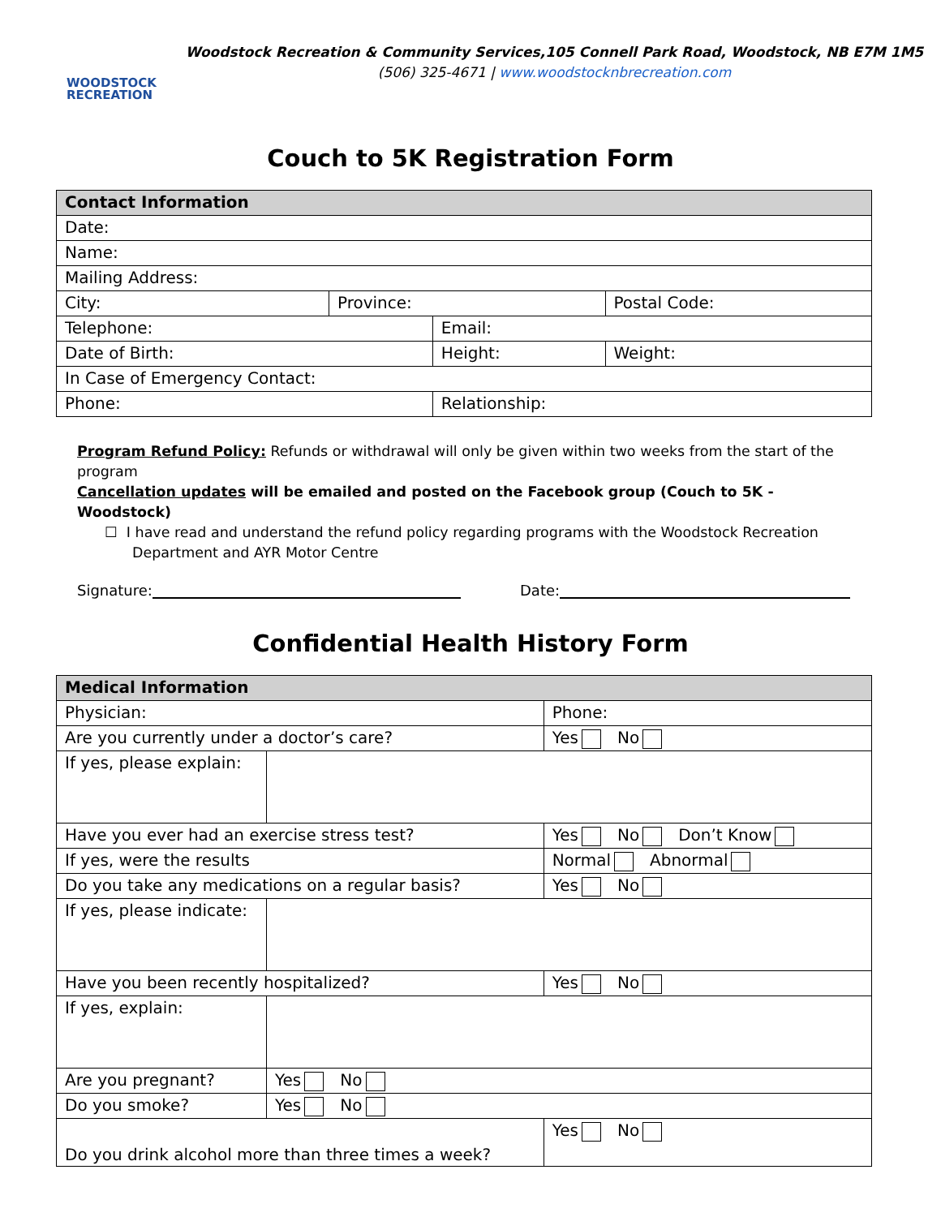WOODSTOCK
RECREATION
Woodstock Recreation & Community Services,105 Connell Park Road, Woodstock, NB E7M 1M5
(506) 325-4671 | www.woodstocknbrecreation.com
Couch to 5K Registration Form
| Contact Information | | | | |
| Date: | | | | |
| Name: | | | | |
| Mailing Address: | | | | |
| City: | Province: | | Postal Code: | |
| Telephone: | | Email: | | |
| Date of Birth: | | Height: | | Weight: |
| In Case of Emergency Contact: | | | | |
| Phone: | | Relationship: | | |
Program Refund Policy: Refunds or withdrawal will only be given within two weeks from the start of the program
Cancellation updates will be emailed and posted on the Facebook group (Couch to 5K - Woodstock)
☐ I have read and understand the refund policy regarding programs with the Woodstock Recreation
Department and AYR Motor Centre
Signature: Date:
Confidential Health History Form
| Medical Information | | |
| Physician: | | Phone: |
| Are you currently under a doctor’s care? | | Yes No |
| If yes, please explain: | | |
| Have you ever had an exercise stress test? | | Yes No Don’t Know |
| If yes, were the results | | Normal Abnormal |
| Do you take any medications on a regular basis? | | Yes No |
| If yes, please indicate: | | |
| Have you been recently hospitalized? | | Yes No |
| If yes, explain: | | |
| Are you pregnant? | Yes No | |
| Do you smoke? | Yes No | |
| Do you drink alcohol more than three times a week? | | Yes No |